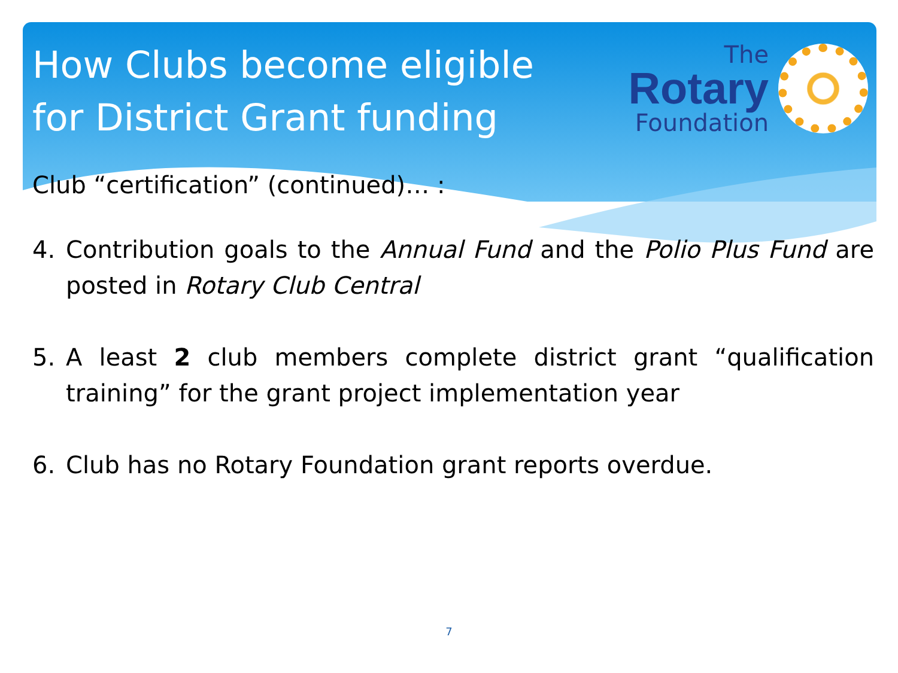How Clubs become eligible
for District Grant funding
The
Rotary
Foundation
Club “certification” (continued)… :
4. Contribution goals to the Annual Fund and the Polio Plus Fund are posted in Rotary Club Central
5. A least 2 club members complete district grant “qualification training” for the grant project implementation year
6. Club has no Rotary Foundation grant reports overdue.
7